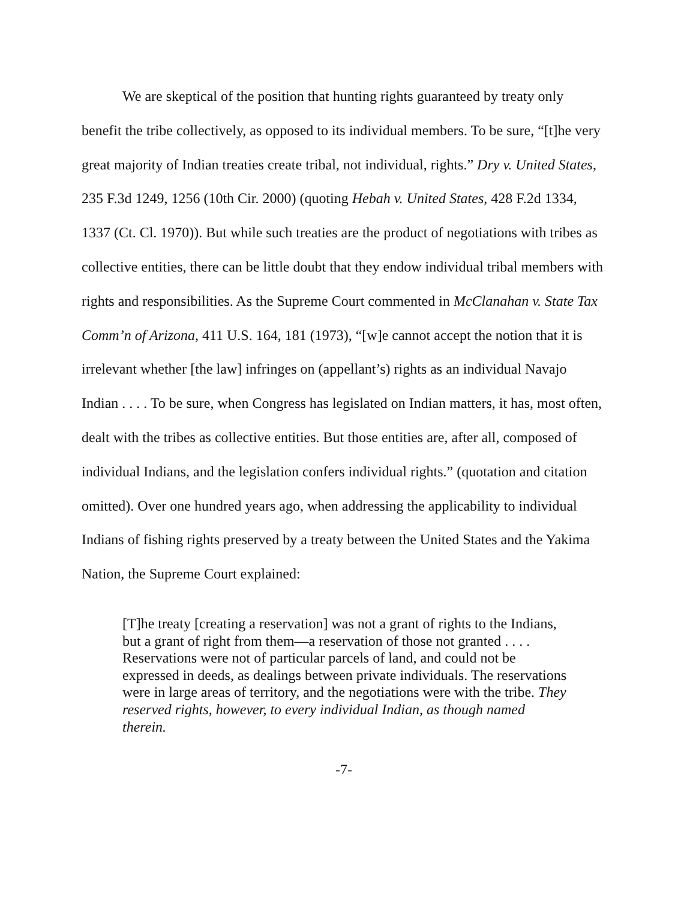We are skeptical of the position that hunting rights guaranteed by treaty only benefit the tribe collectively, as opposed to its individual members. To be sure, “[t]he very great majority of Indian treaties create tribal, not individual, rights.” Dry v. United States, 235 F.3d 1249, 1256 (10th Cir. 2000) (quoting Hebah v. United States, 428 F.2d 1334, 1337 (Ct. Cl. 1970)). But while such treaties are the product of negotiations with tribes as collective entities, there can be little doubt that they endow individual tribal members with rights and responsibilities. As the Supreme Court commented in McClanahan v. State Tax Comm’n of Arizona, 411 U.S. 164, 181 (1973), “[w]e cannot accept the notion that it is irrelevant whether [the law] infringes on (appellant’s) rights as an individual Navajo Indian . . . . To be sure, when Congress has legislated on Indian matters, it has, most often, dealt with the tribes as collective entities. But those entities are, after all, composed of individual Indians, and the legislation confers individual rights.” (quotation and citation omitted). Over one hundred years ago, when addressing the applicability to individual Indians of fishing rights preserved by a treaty between the United States and the Yakima Nation, the Supreme Court explained:
[T]he treaty [creating a reservation] was not a grant of rights to the Indians, but a grant of right from them—a reservation of those not granted . . . . Reservations were not of particular parcels of land, and could not be expressed in deeds, as dealings between private individuals. The reservations were in large areas of territory, and the negotiations were with the tribe. They reserved rights, however, to every individual Indian, as though named therein.
-7-